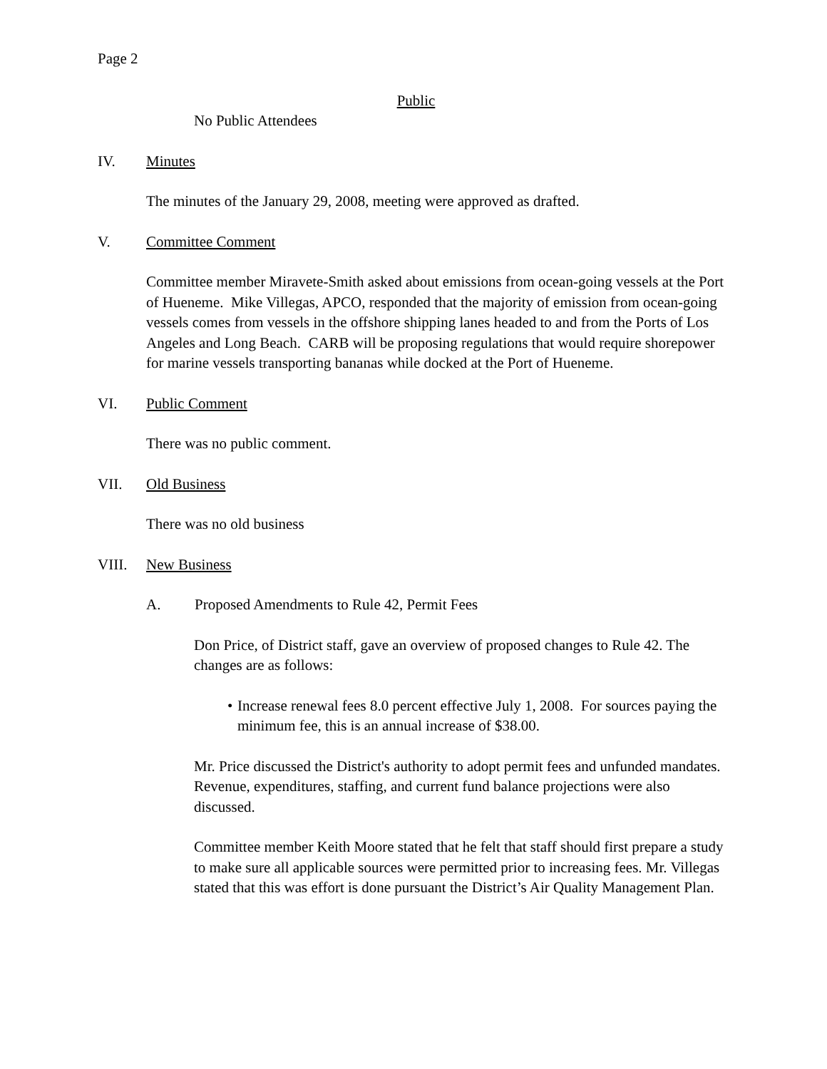Page 2
Public
No Public Attendees
IV. Minutes
The minutes of the January 29, 2008, meeting were approved as drafted.
V. Committee Comment
Committee member Miravete-Smith asked about emissions from ocean-going vessels at the Port of Hueneme. Mike Villegas, APCO, responded that the majority of emission from ocean-going vessels comes from vessels in the offshore shipping lanes headed to and from the Ports of Los Angeles and Long Beach. CARB will be proposing regulations that would require shorepower for marine vessels transporting bananas while docked at the Port of Hueneme.
VI. Public Comment
There was no public comment.
VII. Old Business
There was no old business
VIII. New Business
A. Proposed Amendments to Rule 42, Permit Fees
Don Price, of District staff, gave an overview of proposed changes to Rule 42. The changes are as follows:
• Increase renewal fees 8.0 percent effective July 1, 2008. For sources paying the minimum fee, this is an annual increase of $38.00.
Mr. Price discussed the District's authority to adopt permit fees and unfunded mandates. Revenue, expenditures, staffing, and current fund balance projections were also discussed.
Committee member Keith Moore stated that he felt that staff should first prepare a study to make sure all applicable sources were permitted prior to increasing fees. Mr. Villegas stated that this was effort is done pursuant the District’s Air Quality Management Plan.